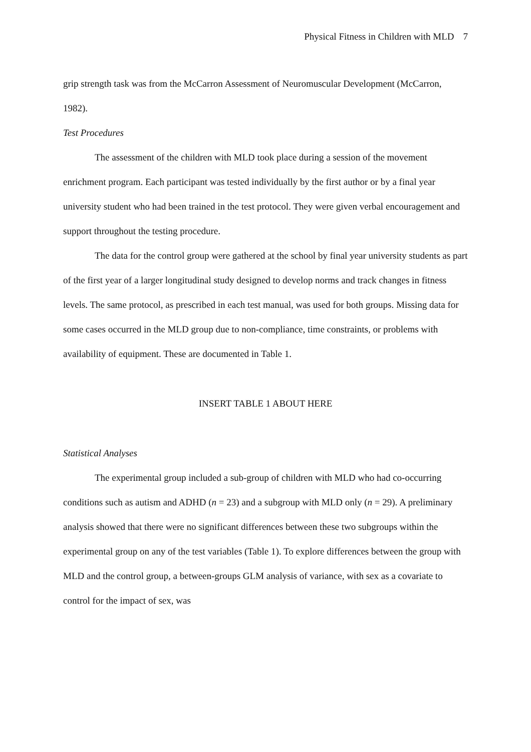Physical Fitness in Children with MLD 7
grip strength task was from the McCarron Assessment of Neuromuscular Development (McCarron, 1982).
Test Procedures
The assessment of the children with MLD took place during a session of the movement enrichment program. Each participant was tested individually by the first author or by a final year university student who had been trained in the test protocol. They were given verbal encouragement and support throughout the testing procedure.
The data for the control group were gathered at the school by final year university students as part of the first year of a larger longitudinal study designed to develop norms and track changes in fitness levels. The same protocol, as prescribed in each test manual, was used for both groups. Missing data for some cases occurred in the MLD group due to non-compliance, time constraints, or problems with availability of equipment. These are documented in Table 1.
INSERT TABLE 1 ABOUT HERE
Statistical Analyses
The experimental group included a sub-group of children with MLD who had co-occurring conditions such as autism and ADHD (n = 23) and a subgroup with MLD only (n = 29). A preliminary analysis showed that there were no significant differences between these two subgroups within the experimental group on any of the test variables (Table 1). To explore differences between the group with MLD and the control group, a between-groups GLM analysis of variance, with sex as a covariate to control for the impact of sex, was